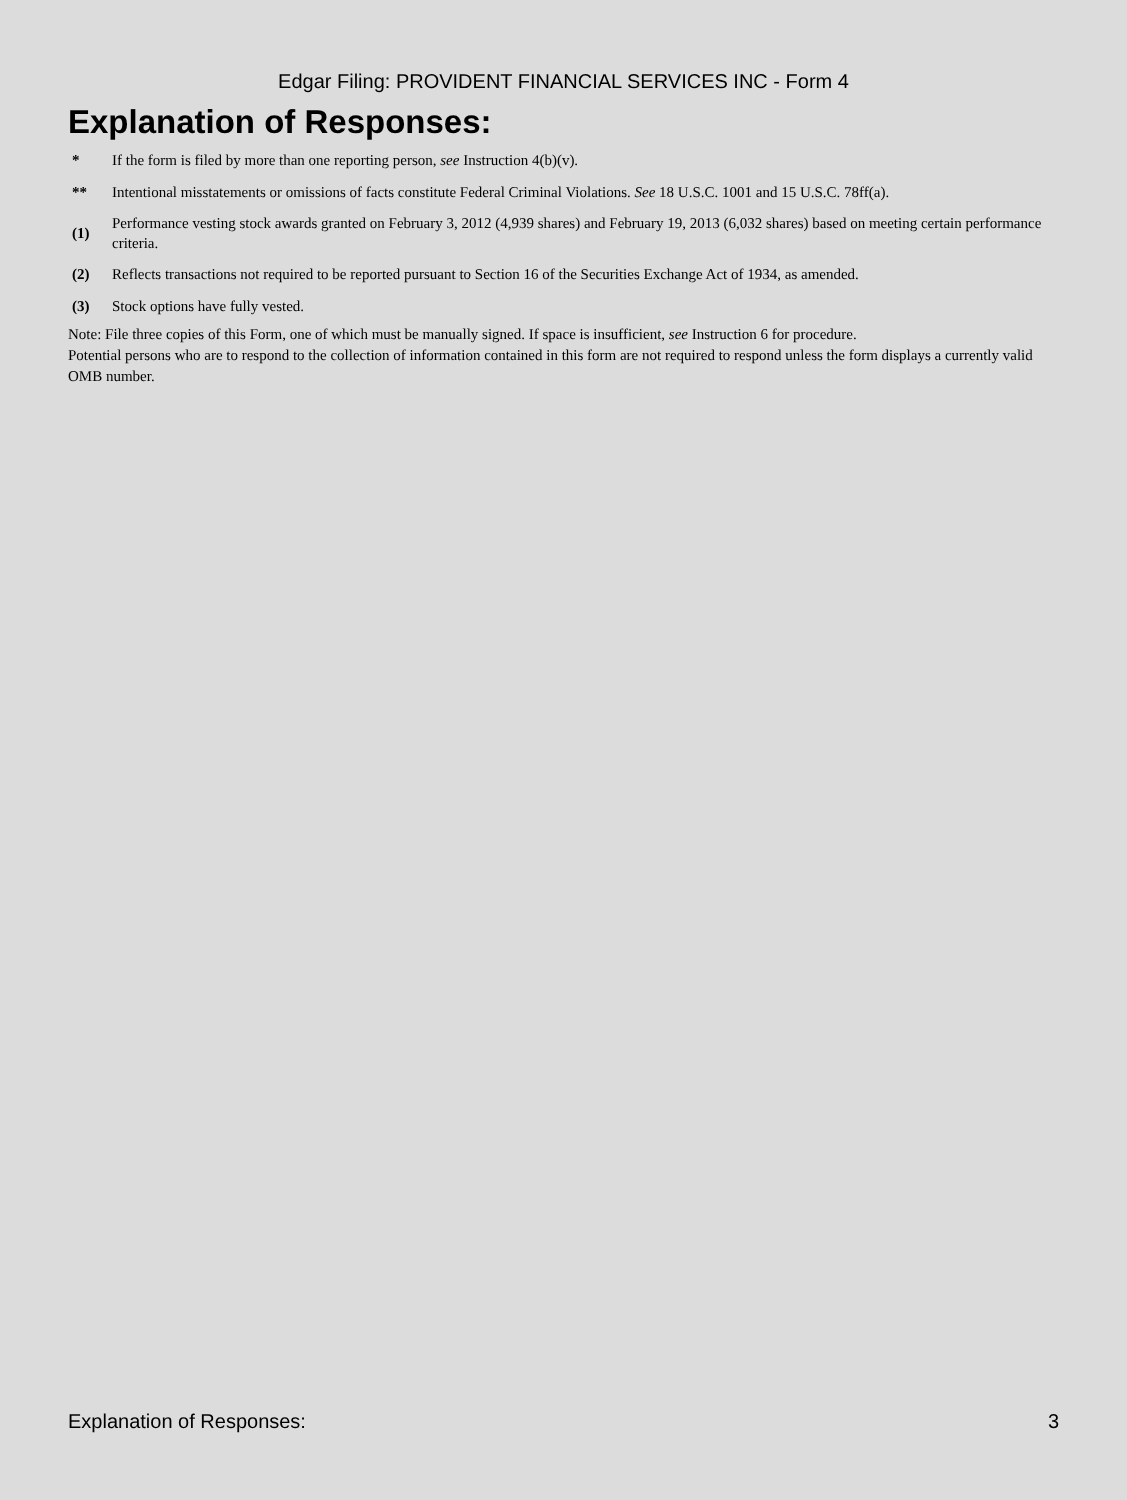Edgar Filing: PROVIDENT FINANCIAL SERVICES INC - Form 4
Explanation of Responses:
| * | If the form is filed by more than one reporting person, see Instruction 4(b)(v). |
| ** | Intentional misstatements or omissions of facts constitute Federal Criminal Violations. See 18 U.S.C. 1001 and 15 U.S.C. 78ff(a). |
| (1) | Performance vesting stock awards granted on February 3, 2012 (4,939 shares) and February 19, 2013 (6,032 shares) based on meeting certain performance criteria. |
| (2) | Reflects transactions not required to be reported pursuant to Section 16 of the Securities Exchange Act of 1934, as amended. |
| (3) | Stock options have fully vested. |
Note: File three copies of this Form, one of which must be manually signed. If space is insufficient, see Instruction 6 for procedure.
Potential persons who are to respond to the collection of information contained in this form are not required to respond unless the form displays a currently valid OMB number.
Explanation of Responses: 3